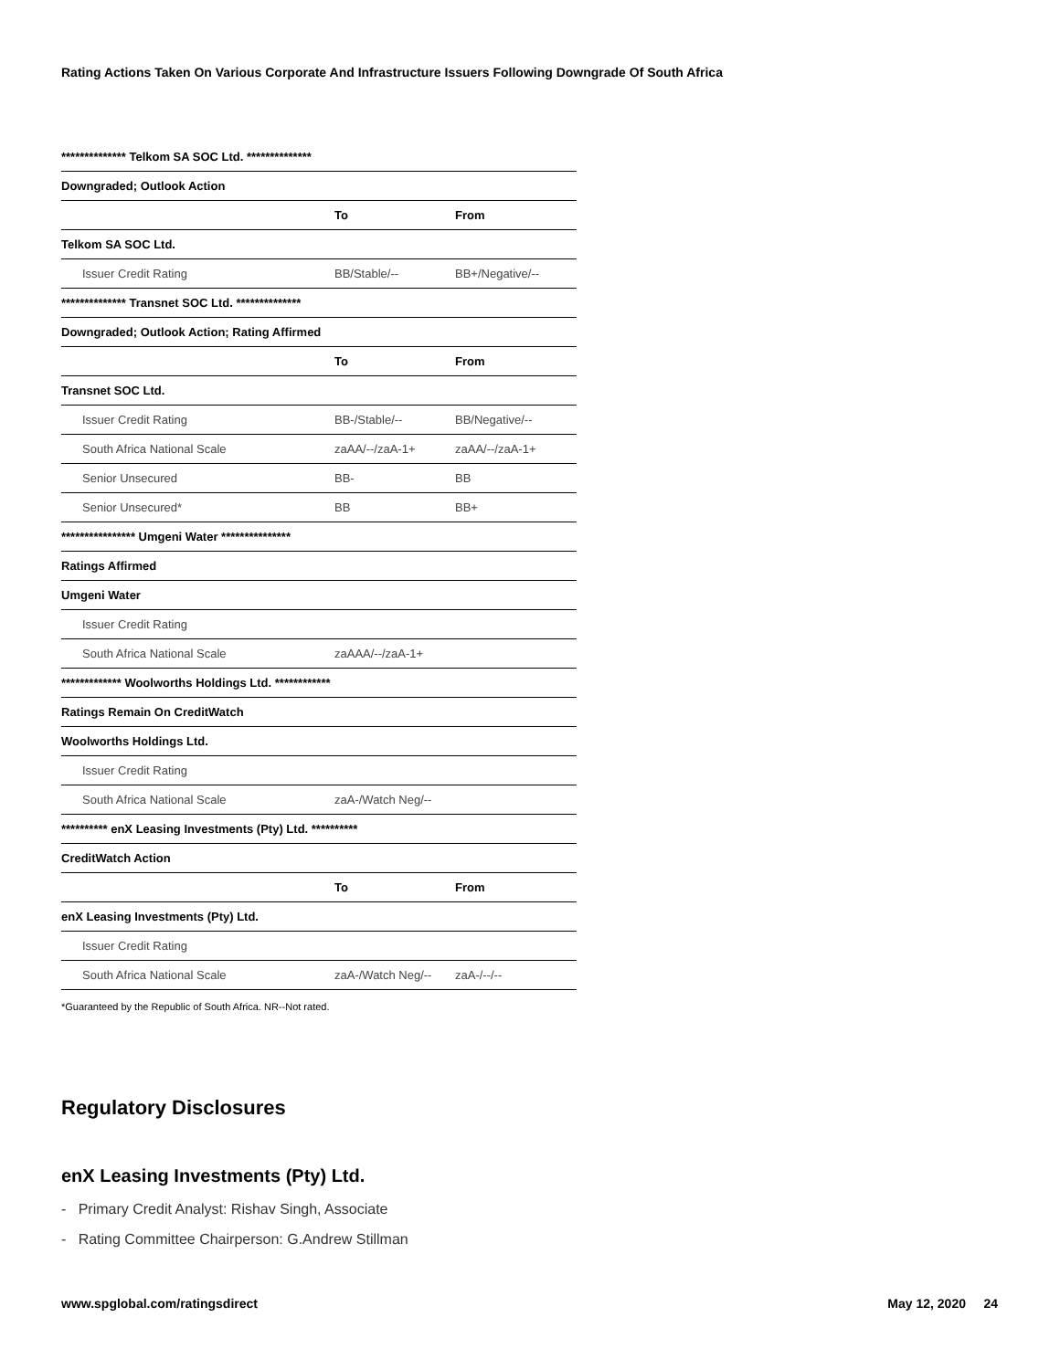Rating Actions Taken On Various Corporate And Infrastructure Issuers Following Downgrade Of South Africa
| ************** Telkom SA SOC Ltd. ************** | | |
| --- | --- | --- |
| Downgraded; Outlook Action | | |
| | To | From |
| Telkom SA SOC Ltd. | | |
| Issuer Credit Rating | BB/Stable/-- | BB+/Negative/-- |
| ************** Transnet SOC Ltd. ************** | | |
| Downgraded; Outlook Action; Rating Affirmed | | |
| | To | From |
| Transnet SOC Ltd. | | |
| Issuer Credit Rating | BB-/Stable/-- | BB/Negative/-- |
| South Africa National Scale | zaAA/--/zaA-1+ | zaAA/--/zaA-1+ |
| Senior Unsecured | BB- | BB |
| Senior Unsecured* | BB | BB+ |
| **************** Umgeni Water *************** | | |
| Ratings Affirmed | | |
| Umgeni Water | | |
| Issuer Credit Rating | | |
| South Africa National Scale | zaAAA/--/zaA-1+ | |
| ************* Woolworths Holdings Ltd. ************ | | |
| Ratings Remain On CreditWatch | | |
| Woolworths Holdings Ltd. | | |
| Issuer Credit Rating | | |
| South Africa National Scale | zaA-/Watch Neg/-- | |
| ********** enX Leasing Investments (Pty) Ltd. ********** | | |
| CreditWatch Action | | |
| | To | From |
| enX Leasing Investments (Pty) Ltd. | | |
| Issuer Credit Rating | | |
| South Africa National Scale | zaA-/Watch Neg/-- | zaA-/--/-- |
*Guaranteed by the Republic of South Africa. NR--Not rated.
Regulatory Disclosures
enX Leasing Investments (Pty) Ltd.
- Primary Credit Analyst: Rishav Singh, Associate
- Rating Committee Chairperson: G.Andrew Stillman
www.spglobal.com/ratingsdirect May 12, 2020 24